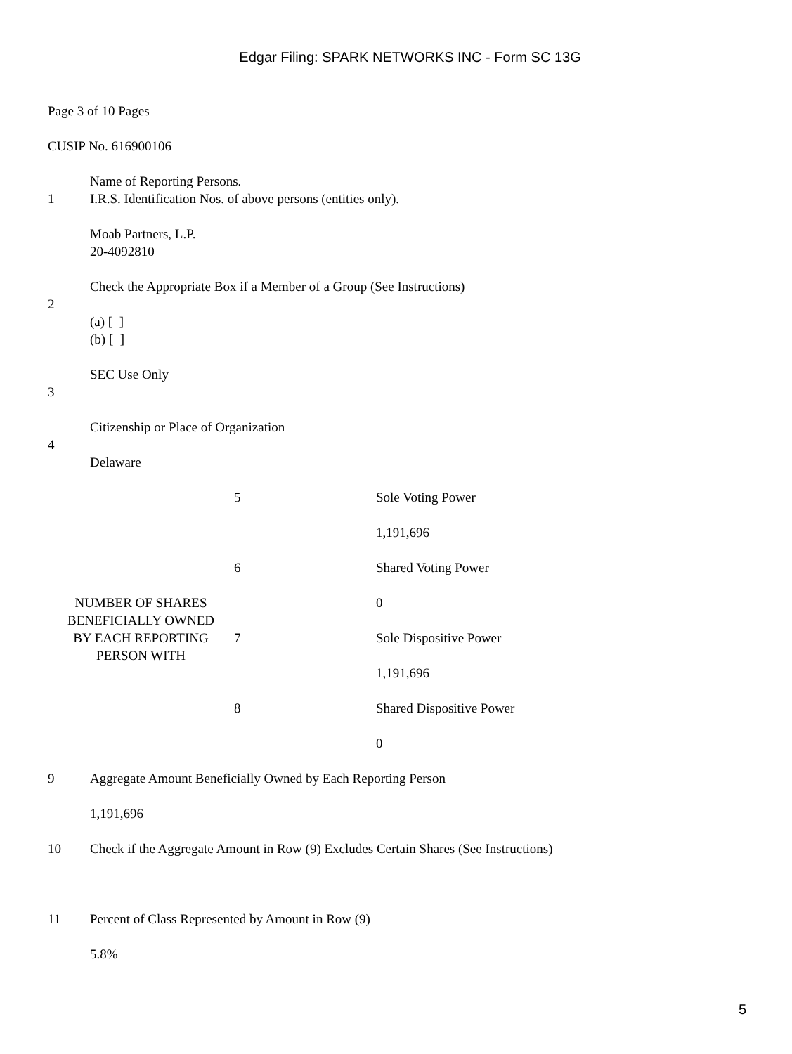Edgar Filing: SPARK NETWORKS INC - Form SC 13G
Page 3 of 10 Pages
CUSIP No. 616900106
| 1 | Name of Reporting Persons. I.R.S. Identification Nos. of above persons (entities only). Moab Partners, L.P. 20-4092810 |
| 2 | Check the Appropriate Box if a Member of a Group (See Instructions) (a) [ ] (b) [ ] |
| 3 | SEC Use Only |
| 4 | Citizenship or Place of Organization Delaware |
| NUMBER OF SHARES BENEFICIALLY OWNED BY EACH REPORTING PERSON WITH | 5 | Sole Voting Power |
| | | 1,191,696 |
| | 6 | Shared Voting Power |
| | | 0 |
| | 7 | Sole Dispositive Power |
| | | 1,191,696 |
| | 8 | Shared Dispositive Power |
| | | 0 |
| 9 | Aggregate Amount Beneficially Owned by Each Reporting Person 1,191,696 |
| 10 | Check if the Aggregate Amount in Row (9) Excludes Certain Shares (See Instructions) |
| 11 | Percent of Class Represented by Amount in Row (9) 5.8% |
5